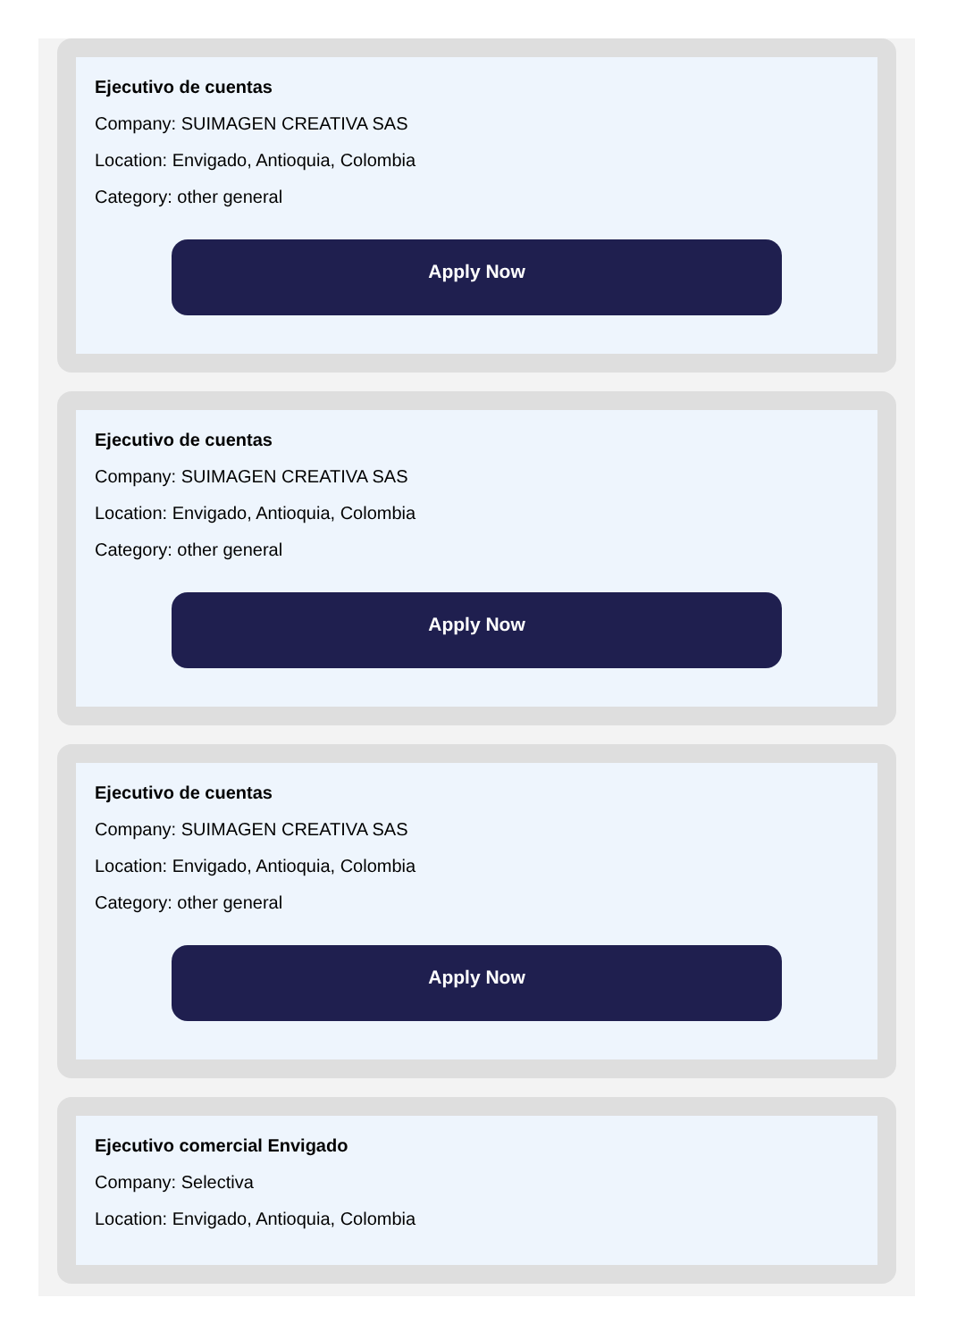Ejecutivo de cuentas
Company: SUIMAGEN CREATIVA SAS
Location: Envigado, Antioquia, Colombia
Category: other general
Apply Now
Ejecutivo de cuentas
Company: SUIMAGEN CREATIVA SAS
Location: Envigado, Antioquia, Colombia
Category: other general
Apply Now
Ejecutivo de cuentas
Company: SUIMAGEN CREATIVA SAS
Location: Envigado, Antioquia, Colombia
Category: other general
Apply Now
Ejecutivo comercial Envigado
Company: Selectiva
Location: Envigado, Antioquia, Colombia